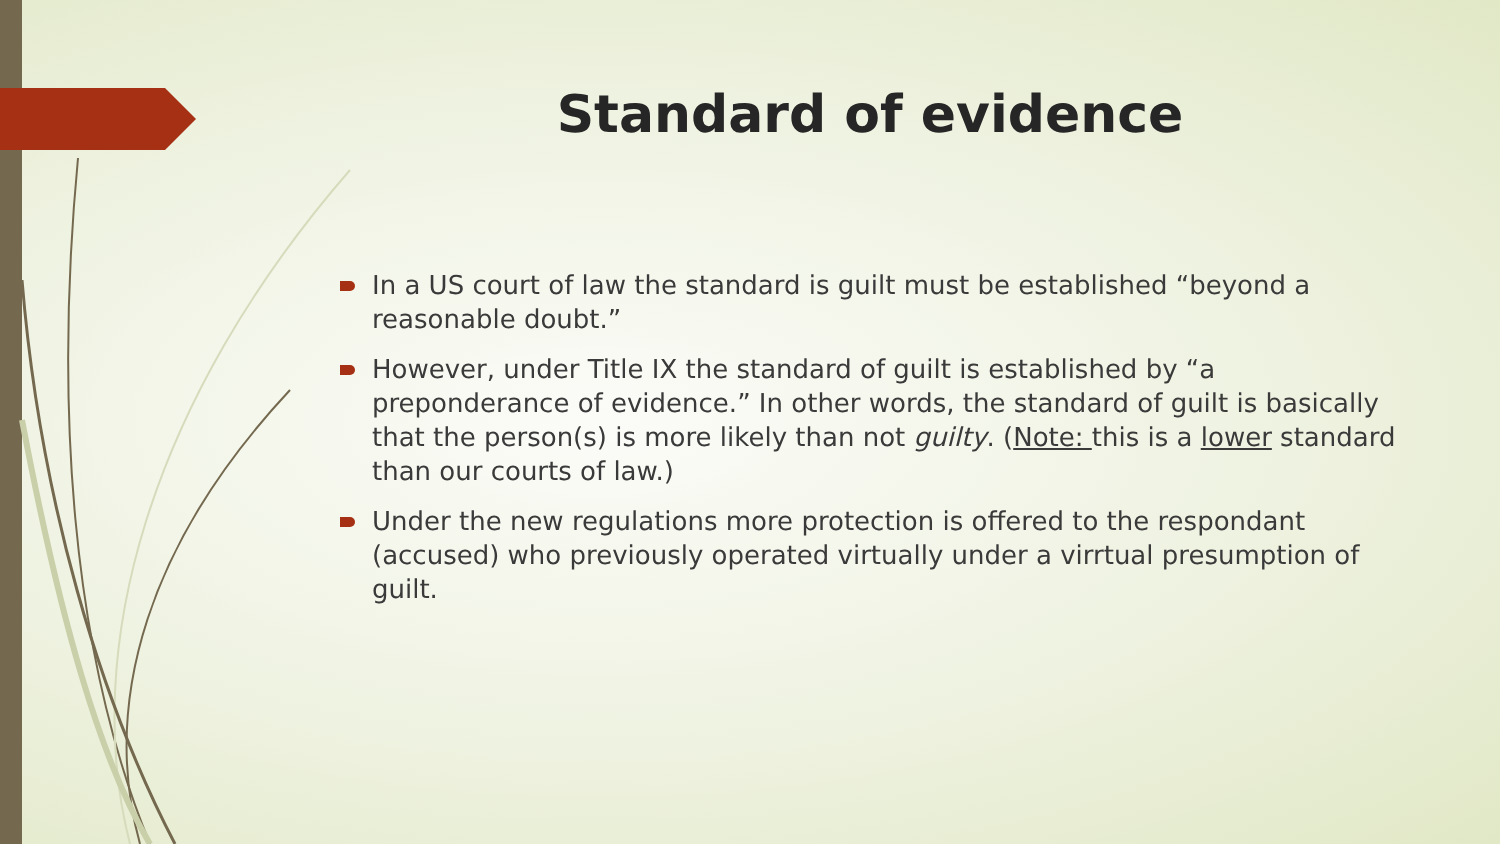Standard of evidence
In a US court of law the standard is guilt must be established “beyond a reasonable doubt.”
However, under Title IX the standard of guilt is established by “a preponderance of evidence.” In other words, the standard of guilt is basically that the person(s) is more likely than not guilty. (Note: this is a lower standard than our courts of law.)
Under the new regulations more protection is offered to the respondant (accused) who previously operated virtually under a virrtual presumption of guilt.